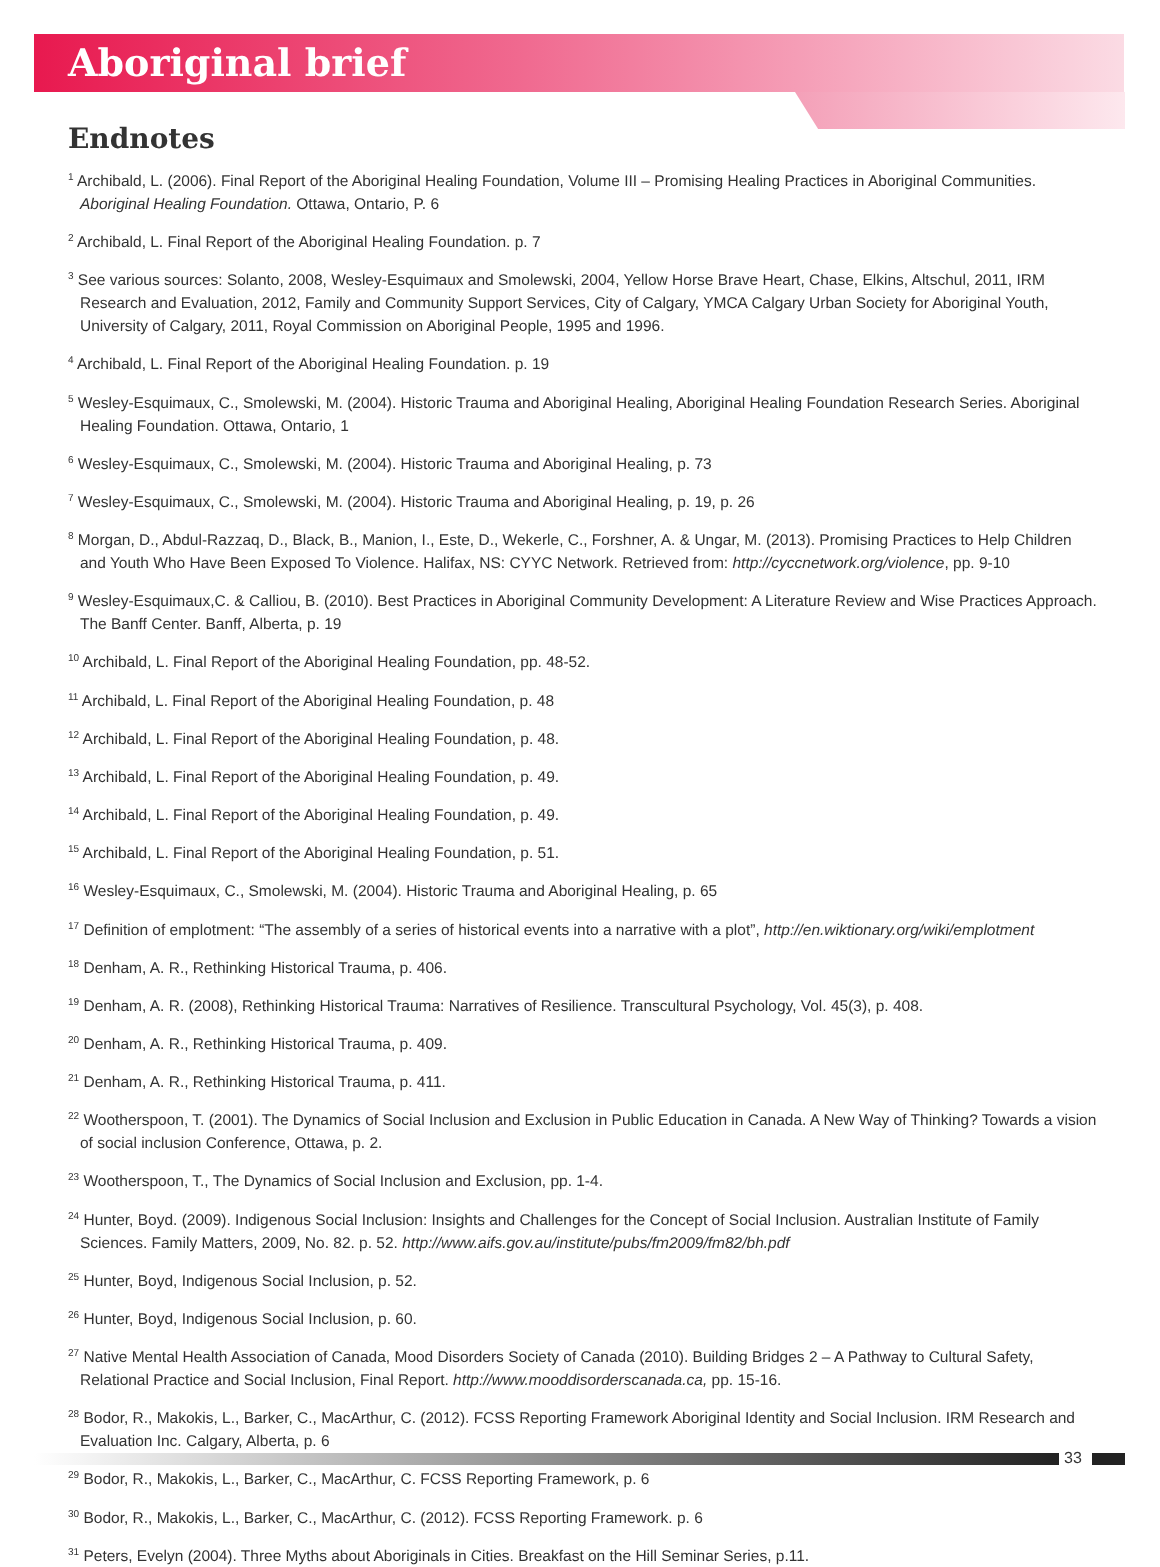Aboriginal brief
Endnotes
<sup>1</sup> Archibald, L. (2006). Final Report of the Aboriginal Healing Foundation, Volume III – Promising Healing Practices in Aboriginal Communities. Aboriginal Healing Foundation. Ottawa, Ontario, P. 6
<sup>2</sup> Archibald, L. Final Report of the Aboriginal Healing Foundation. p. 7
<sup>3</sup> See various sources: Solanto, 2008, Wesley-Esquimaux and Smolewski, 2004, Yellow Horse Brave Heart, Chase, Elkins, Altschul, 2011, IRM Research and Evaluation, 2012, Family and Community Support Services, City of Calgary, YMCA Calgary Urban Society for Aboriginal Youth, University of Calgary, 2011, Royal Commission on Aboriginal People, 1995 and 1996.
<sup>4</sup> Archibald, L. Final Report of the Aboriginal Healing Foundation. p. 19
<sup>5</sup> Wesley-Esquimaux, C., Smolewski, M. (2004). Historic Trauma and Aboriginal Healing, Aboriginal Healing Foundation Research Series. Aboriginal Healing Foundation. Ottawa, Ontario, 1
<sup>6</sup> Wesley-Esquimaux, C., Smolewski, M. (2004). Historic Trauma and Aboriginal Healing, p. 73
<sup>7</sup> Wesley-Esquimaux, C., Smolewski, M. (2004). Historic Trauma and Aboriginal Healing, p. 19, p. 26
<sup>8</sup> Morgan, D., Abdul-Razzaq, D., Black, B., Manion, I., Este, D., Wekerle, C., Forshner, A. & Ungar, M. (2013). Promising Practices to Help Children and Youth Who Have Been Exposed To Violence. Halifax, NS: CYYC Network. Retrieved from: http://cyccnetwork.org/violence, pp. 9-10
<sup>9</sup> Wesley-Esquimaux,C. & Calliou, B. (2010). Best Practices in Aboriginal Community Development: A Literature Review and Wise Practices Approach. The Banff Center. Banff, Alberta, p. 19
<sup>10</sup> Archibald, L. Final Report of the Aboriginal Healing Foundation, pp. 48-52.
<sup>11</sup> Archibald, L. Final Report of the Aboriginal Healing Foundation, p. 48
<sup>12</sup> Archibald, L. Final Report of the Aboriginal Healing Foundation, p. 48.
<sup>13</sup> Archibald, L. Final Report of the Aboriginal Healing Foundation, p. 49.
<sup>14</sup> Archibald, L. Final Report of the Aboriginal Healing Foundation, p. 49.
<sup>15</sup> Archibald, L. Final Report of the Aboriginal Healing Foundation, p. 51.
<sup>16</sup> Wesley-Esquimaux, C., Smolewski, M. (2004). Historic Trauma and Aboriginal Healing, p. 65
<sup>17</sup> Definition of emplotment: “The assembly of a series of historical events into a narrative with a plot”, http://en.wiktionary.org/wiki/emplotment
<sup>18</sup> Denham, A. R., Rethinking Historical Trauma, p. 406.
<sup>19</sup> Denham, A. R. (2008), Rethinking Historical Trauma: Narratives of Resilience. Transcultural Psychology, Vol. 45(3), p. 408.
<sup>20</sup> Denham, A. R., Rethinking Historical Trauma, p. 409.
<sup>21</sup> Denham, A. R., Rethinking Historical Trauma, p. 411.
<sup>22</sup> Wootherspoon, T. (2001). The Dynamics of Social Inclusion and Exclusion in Public Education in Canada. A New Way of Thinking? Towards a vision of social inclusion Conference, Ottawa, p. 2.
<sup>23</sup> Wootherspoon, T., The Dynamics of Social Inclusion and Exclusion, pp. 1-4.
<sup>24</sup> Hunter, Boyd. (2009). Indigenous Social Inclusion: Insights and Challenges for the Concept of Social Inclusion. Australian Institute of Family Sciences. Family Matters, 2009, No. 82. p. 52. http://www.aifs.gov.au/institute/pubs/fm2009/fm82/bh.pdf
<sup>25</sup> Hunter, Boyd, Indigenous Social Inclusion, p. 52.
<sup>26</sup> Hunter, Boyd, Indigenous Social Inclusion, p. 60.
<sup>27</sup> Native Mental Health Association of Canada, Mood Disorders Society of Canada (2010). Building Bridges 2 – A Pathway to Cultural Safety, Relational Practice and Social Inclusion, Final Report. http://www.mooddisorderscanada.ca, pp. 15-16.
<sup>28</sup> Bodor, R., Makokis, L., Barker, C., MacArthur, C. (2012). FCSS Reporting Framework Aboriginal Identity and Social Inclusion. IRM Research and Evaluation Inc. Calgary, Alberta, p. 6
<sup>29</sup> Bodor, R., Makokis, L., Barker, C., MacArthur, C. FCSS Reporting Framework, p. 6
<sup>30</sup> Bodor, R., Makokis, L., Barker, C., MacArthur, C. (2012). FCSS Reporting Framework. p. 6
<sup>31</sup> Peters, Evelyn (2004). Three Myths about Aboriginals in Cities. Breakfast on the Hill Seminar Series, p.11.
33